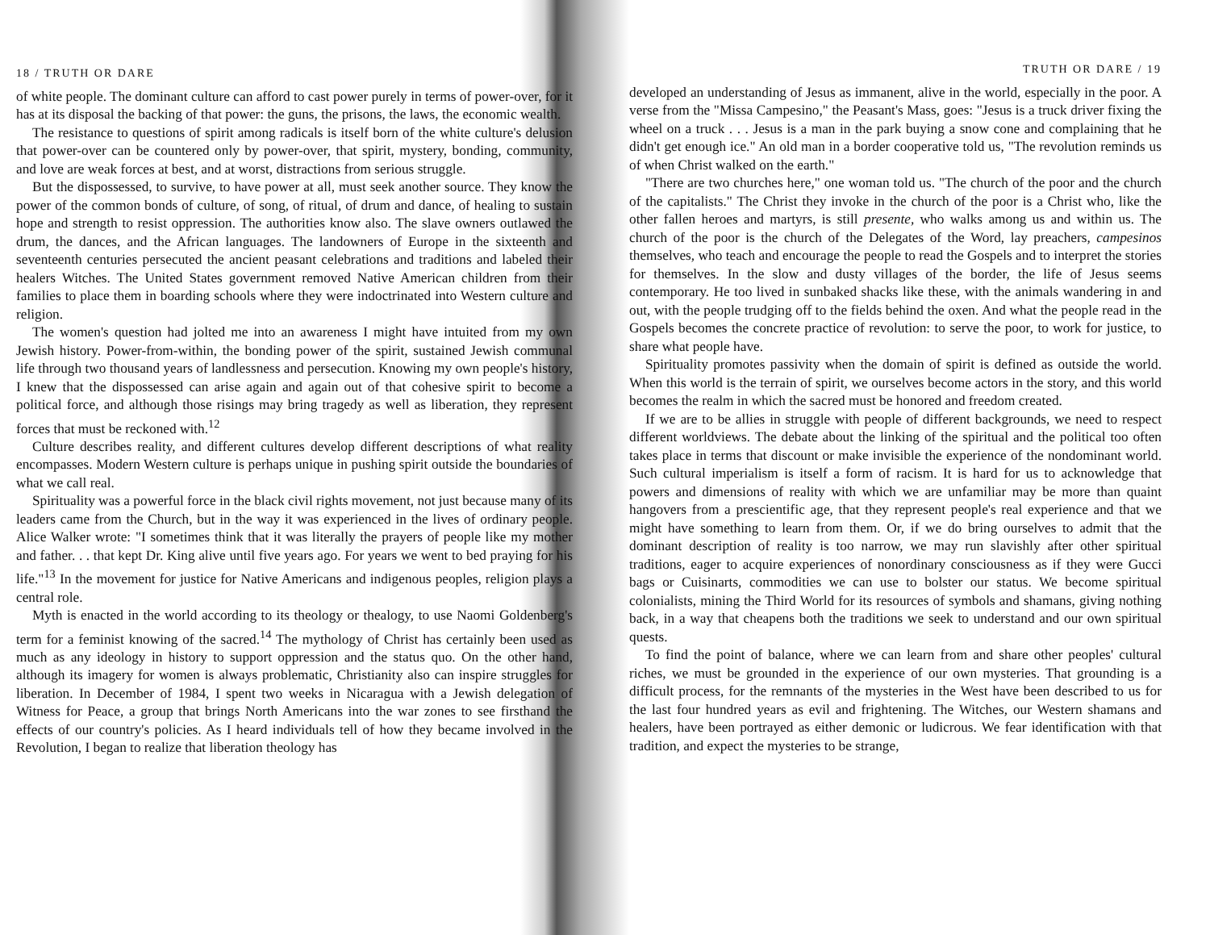18 / TRUTH OR DARE
of white people. The dominant culture can afford to cast power purely in terms of power-over, for it has at its disposal the backing of that power: the guns, the prisons, the laws, the economic wealth.
The resistance to questions of spirit among radicals is itself born of the white culture's delusion that power-over can be countered only by power-over, that spirit, mystery, bonding, community, and love are weak forces at best, and at worst, distractions from serious struggle.
But the dispossessed, to survive, to have power at all, must seek another source. They know the power of the common bonds of culture, of song, of ritual, of drum and dance, of healing to sustain hope and strength to resist oppression. The authorities know also. The slave owners outlawed the drum, the dances, and the African languages. The landowners of Europe in the sixteenth and seventeenth centuries persecuted the ancient peasant celebrations and traditions and labeled their healers Witches. The United States government removed Native American children from their families to place them in boarding schools where they were indoctrinated into Western culture and religion.
The women's question had jolted me into an awareness I might have intuited from my own Jewish history. Power-from-within, the bonding power of the spirit, sustained Jewish communal life through two thousand years of landlessness and persecution. Knowing my own people's history, I knew that the dispossessed can arise again and again out of that cohesive spirit to become a political force, and although those risings may bring tragedy as well as liberation, they represent forces that must be reckoned with.<sup>12</sup>
Culture describes reality, and different cultures develop different descriptions of what reality encompasses. Modern Western culture is perhaps unique in pushing spirit outside the boundaries of what we call real.
Spirituality was a powerful force in the black civil rights movement, not just because many of its leaders came from the Church, but in the way it was experienced in the lives of ordinary people. Alice Walker wrote: "I sometimes think that it was literally the prayers of people like my mother and father. . . that kept Dr. King alive until five years ago. For years we went to bed praying for his life."<sup>13</sup> In the movement for justice for Native Americans and indigenous peoples, religion plays a central role.
Myth is enacted in the world according to its theology or thealogy, to use Naomi Goldenberg's term for a feminist knowing of the sacred.<sup>14</sup> The mythology of Christ has certainly been used as much as any ideology in history to support oppression and the status quo. On the other hand, although its imagery for women is always problematic, Christianity also can inspire struggles for liberation. In December of 1984, I spent two weeks in Nicaragua with a Jewish delegation of Witness for Peace, a group that brings North Americans into the war zones to see firsthand the effects of our country's policies. As I heard individuals tell of how they became involved in the Revolution, I began to realize that liberation theology has
TRUTH OR DARE / 19
developed an understanding of Jesus as immanent, alive in the world, especially in the poor. A verse from the "Missa Campesino," the Peasant's Mass, goes: "Jesus is a truck driver fixing the wheel on a truck . . . Jesus is a man in the park buying a snow cone and complaining that he didn't get enough ice." An old man in a border cooperative told us, "The revolution reminds us of when Christ walked on the earth."
"There are two churches here," one woman told us. "The church of the poor and the church of the capitalists." The Christ they invoke in the church of the poor is a Christ who, like the other fallen heroes and martyrs, is still presente, who walks among us and within us. The church of the poor is the church of the Delegates of the Word, lay preachers, campesinos themselves, who teach and encourage the people to read the Gospels and to interpret the stories for themselves. In the slow and dusty villages of the border, the life of Jesus seems contemporary. He too lived in sunbaked shacks like these, with the animals wandering in and out, with the people trudging off to the fields behind the oxen. And what the people read in the Gospels becomes the concrete practice of revolution: to serve the poor, to work for justice, to share what people have.
Spirituality promotes passivity when the domain of spirit is defined as outside the world. When this world is the terrain of spirit, we ourselves become actors in the story, and this world becomes the realm in which the sacred must be honored and freedom created.
If we are to be allies in struggle with people of different backgrounds, we need to respect different worldviews. The debate about the linking of the spiritual and the political too often takes place in terms that discount or make invisible the experience of the nondominant world. Such cultural imperialism is itself a form of racism. It is hard for us to acknowledge that powers and dimensions of reality with which we are unfamiliar may be more than quaint hangovers from a prescientific age, that they represent people's real experience and that we might have something to learn from them. Or, if we do bring ourselves to admit that the dominant description of reality is too narrow, we may run slavishly after other spiritual traditions, eager to acquire experiences of nonordinary consciousness as if they were Gucci bags or Cuisinarts, commodities we can use to bolster our status. We become spiritual colonialists, mining the Third World for its resources of symbols and shamans, giving nothing back, in a way that cheapens both the traditions we seek to understand and our own spiritual quests.
To find the point of balance, where we can learn from and share other peoples' cultural riches, we must be grounded in the experience of our own mysteries. That grounding is a difficult process, for the remnants of the mysteries in the West have been described to us for the last four hundred years as evil and frightening. The Witches, our Western shamans and healers, have been portrayed as either demonic or ludicrous. We fear identification with that tradition, and expect the mysteries to be strange,